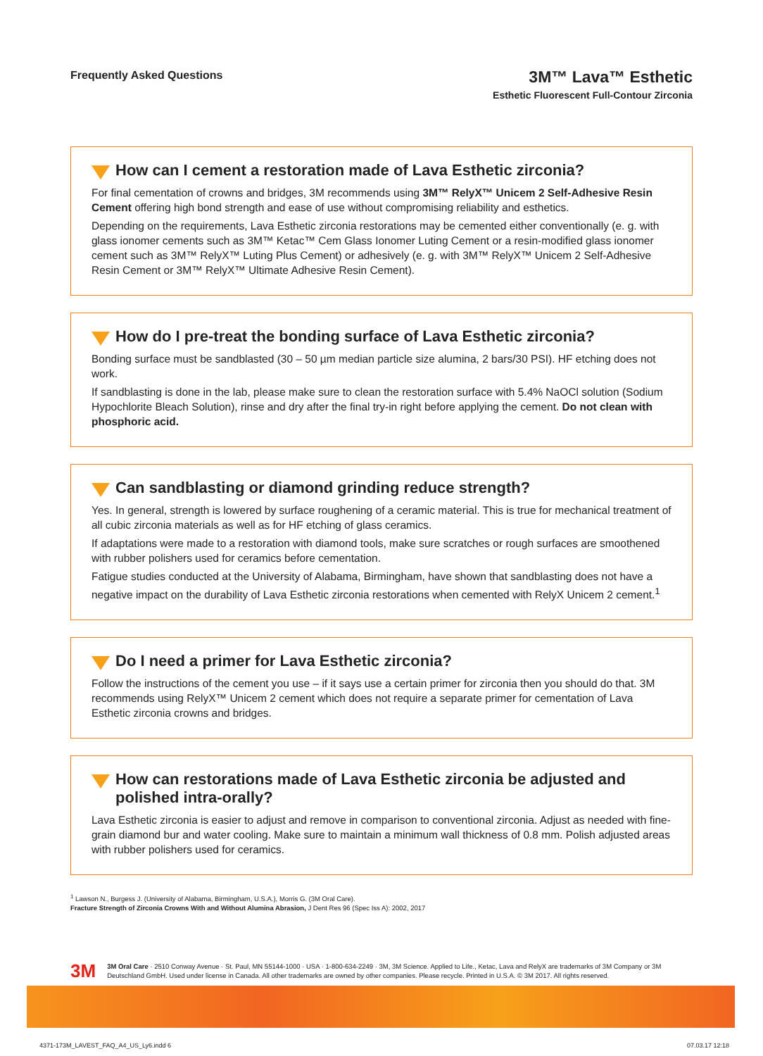Frequently Asked Questions
3M™ Lava™ Esthetic
Esthetic Fluorescent Full-Contour Zirconia
How can I cement a restoration made of Lava Esthetic zirconia?
For final cementation of crowns and bridges, 3M recommends using 3M™ RelyX™ Unicem 2 Self-Adhesive Resin Cement offering high bond strength and ease of use without compromising reliability and esthetics.
Depending on the requirements, Lava Esthetic zirconia restorations may be cemented either conventionally (e. g. with glass ionomer cements such as 3M™ Ketac™ Cem Glass Ionomer Luting Cement or a resin-modified glass ionomer cement such as 3M™ RelyX™ Luting Plus Cement) or adhesively (e. g. with 3M™ RelyX™ Unicem 2 Self-Adhesive Resin Cement or 3M™ RelyX™ Ultimate Adhesive Resin Cement).
How do I pre-treat the bonding surface of Lava Esthetic zirconia?
Bonding surface must be sandblasted (30 – 50 µm median particle size alumina, 2 bars/30 PSI). HF etching does not work.
If sandblasting is done in the lab, please make sure to clean the restoration surface with 5.4% NaOCl solution (Sodium Hypochlorite Bleach Solution), rinse and dry after the final try-in right before applying the cement. Do not clean with phosphoric acid.
Can sandblasting or diamond grinding reduce strength?
Yes. In general, strength is lowered by surface roughening of a ceramic material. This is true for mechanical treatment of all cubic zirconia materials as well as for HF etching of glass ceramics.
If adaptations were made to a restoration with diamond tools, make sure scratches or rough surfaces are smoothened with rubber polishers used for ceramics before cementation.
Fatigue studies conducted at the University of Alabama, Birmingham, have shown that sandblasting does not have a negative impact on the durability of Lava Esthetic zirconia restorations when cemented with RelyX Unicem 2 cement.<sup>1</sup>
Do I need a primer for Lava Esthetic zirconia?
Follow the instructions of the cement you use – if it says use a certain primer for zirconia then you should do that. 3M recommends using RelyX™ Unicem 2 cement which does not require a separate primer for cementation of Lava Esthetic zirconia crowns and bridges.
How can restorations made of Lava Esthetic zirconia be adjusted and polished intra-orally?
Lava Esthetic zirconia is easier to adjust and remove in comparison to conventional zirconia. Adjust as needed with fine-grain diamond bur and water cooling. Make sure to maintain a minimum wall thickness of 0.8 mm. Polish adjusted areas with rubber polishers used for ceramics.
<sup>1</sup> Lawson N., Burgess J. (University of Alabama, Birmingham, U.S.A.), Morris G. (3M Oral Care).
Fracture Strength of Zirconia Crowns With and Without Alumina Abrasion, J Dent Res 96 (Spec Iss A): 2002, 2017
3M
3M Oral Care · 2510 Conway Avenue · St. Paul, MN 55144-1000 · USA · 1-800-634-2249 · 3M, 3M Science. Applied to Life., Ketac, Lava and RelyX are trademarks of 3M Company or 3M Deutschland GmbH. Used under license in Canada. All other trademarks are owned by other companies. Please recycle. Printed in U.S.A. © 3M 2017. All rights reserved.
4371-173M_LAVEST_FAQ_A4_US_Ly6.indd 6 07.03.17 12:18